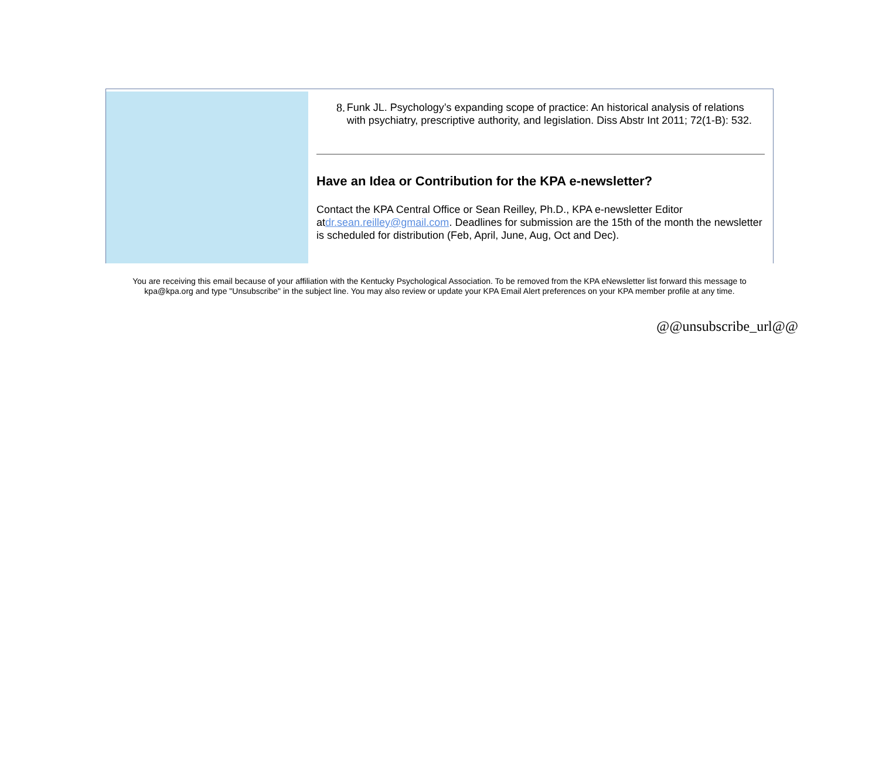8. Funk JL. Psychology’s expanding scope of practice: An historical analysis of relations with psychiatry, prescriptive authority, and legislation. Diss Abstr Int 2011; 72(1-B): 532.
Have an Idea or Contribution for the KPA e-newsletter?
Contact the KPA Central Office or Sean Reilley, Ph.D., KPA e-newsletter Editor atdr.sean.reilley@gmail.com. Deadlines for submission are the 15th of the month the newsletter is scheduled for distribution (Feb, April, June, Aug, Oct and Dec).
You are receiving this email because of your affiliation with the Kentucky Psychological Association. To be removed from the KPA eNewsletter list forward this message to kpa@kpa.org and type "Unsubscribe" in the subject line. You may also review or update your KPA Email Alert preferences on your KPA member profile at any time.
@@unsubscribe_url@@